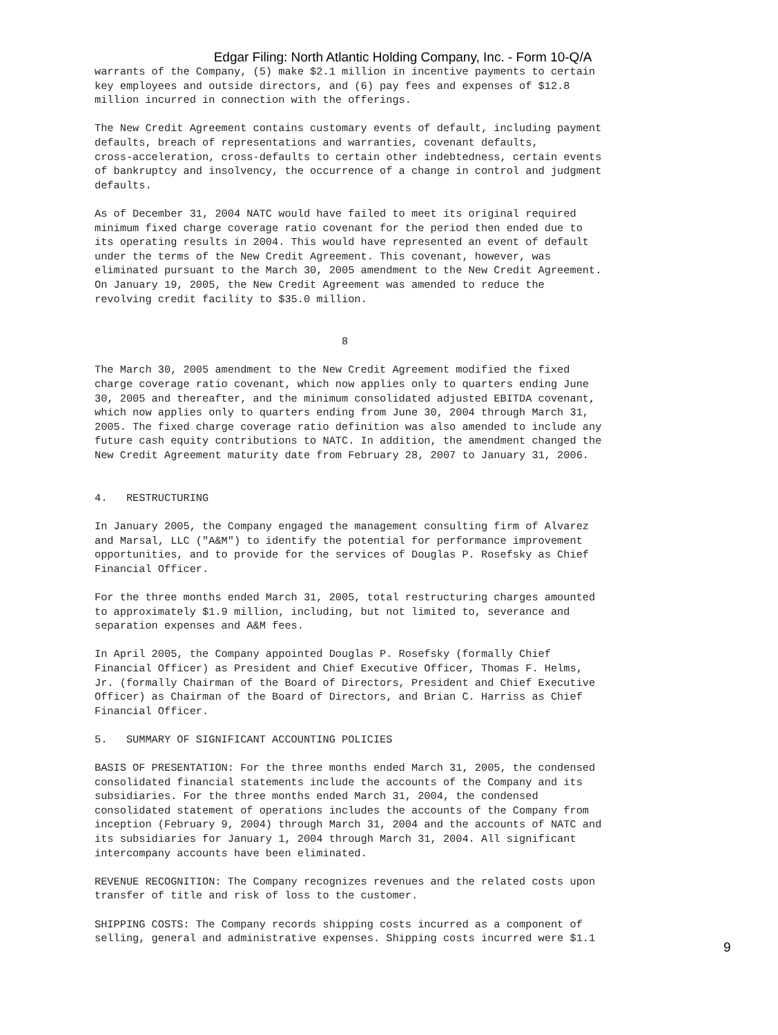Edgar Filing: North Atlantic Holding Company, Inc. - Form 10-Q/A
warrants of the Company, (5) make $2.1 million in incentive payments to certain
key employees and outside directors, and (6) pay fees and expenses of $12.8
million incurred in connection with the offerings.

The New Credit Agreement contains customary events of default, including payment
defaults, breach of representations and warranties, covenant defaults,
cross-acceleration, cross-defaults to certain other indebtedness, certain events
of bankruptcy and insolvency, the occurrence of a change in control and judgment
defaults.

As of December 31, 2004 NATC would have failed to meet its original required
minimum fixed charge coverage ratio covenant for the period then ended due to
its operating results in 2004. This would have represented an event of default
under the terms of the New Credit Agreement. This covenant, however, was
eliminated pursuant to the March 30, 2005 amendment to the New Credit Agreement.
On January 19, 2005, the New Credit Agreement was amended to reduce the
revolving credit facility to $35.0 million.


                                       8

The March 30, 2005 amendment to the New Credit Agreement modified the fixed
charge coverage ratio covenant, which now applies only to quarters ending June
30, 2005 and thereafter, and the minimum consolidated adjusted EBITDA covenant,
which now applies only to quarters ending from June 30, 2004 through March 31,
2005. The fixed charge coverage ratio definition was also amended to include any
future cash equity contributions to NATC. In addition, the amendment changed the
New Credit Agreement maturity date from February 28, 2007 to January 31, 2006.


4.   RESTRUCTURING

In January 2005, the Company engaged the management consulting firm of Alvarez
and Marsal, LLC ("A&M") to identify the potential for performance improvement
opportunities, and to provide for the services of Douglas P. Rosefsky as Chief
Financial Officer.

For the three months ended March 31, 2005, total restructuring charges amounted
to approximately $1.9 million, including, but not limited to, severance and
separation expenses and A&M fees.

In April 2005, the Company appointed Douglas P. Rosefsky (formally Chief
Financial Officer) as President and Chief Executive Officer, Thomas F. Helms,
Jr. (formally Chairman of the Board of Directors, President and Chief Executive
Officer) as Chairman of the Board of Directors, and Brian C. Harriss as Chief
Financial Officer.

5.   SUMMARY OF SIGNIFICANT ACCOUNTING POLICIES

BASIS OF PRESENTATION: For the three months ended March 31, 2005, the condensed
consolidated financial statements include the accounts of the Company and its
subsidiaries. For the three months ended March 31, 2004, the condensed
consolidated statement of operations includes the accounts of the Company from
inception (February 9, 2004) through March 31, 2004 and the accounts of NATC and
its subsidiaries for January 1, 2004 through March 31, 2004. All significant
intercompany accounts have been eliminated.

REVENUE RECOGNITION: The Company recognizes revenues and the related costs upon
transfer of title and risk of loss to the customer.

SHIPPING COSTS: The Company records shipping costs incurred as a component of
selling, general and administrative expenses. Shipping costs incurred were $1.1
9